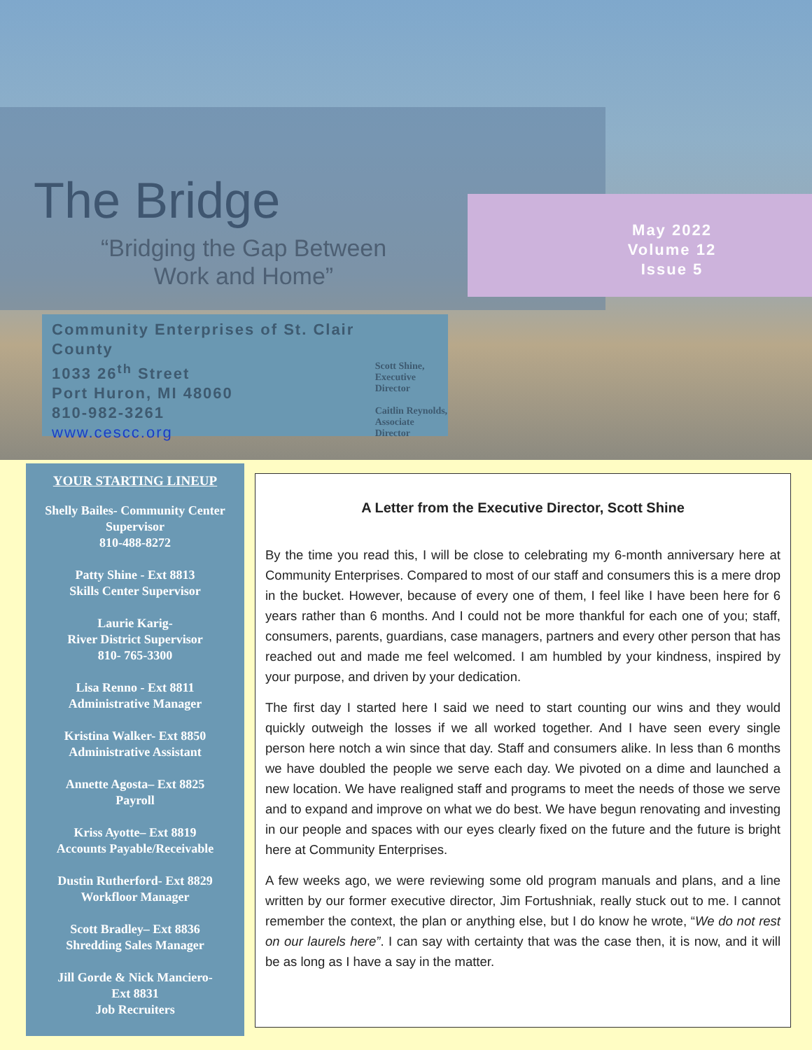The Bridge
“Bridging the Gap Between Work and Home”
May 2022
Volume 12 Issue 5
Community Enterprises of St. Clair County
1033 26<sup>th</sup> Street
Port Huron, MI 48060
810-982-3261
www.cescc.org
Scott Shine,
Executive Director
Caitlin Reynolds,
Associate Director
YOUR STARTING LINEUP
Shelly Bailes- Community Center Supervisor
810-488-8272
Patty Shine - Ext 8813
Skills Center Supervisor
Laurie Karig-
River District Supervisor
810- 765-3300
Lisa Renno - Ext 8811
Administrative Manager
Kristina Walker- Ext 8850
Administrative Assistant
Annette Agosta– Ext 8825
Payroll
Kriss Ayotte– Ext 8819
Accounts Payable/Receivable
Dustin Rutherford- Ext 8829
Workfloor Manager
Scott Bradley– Ext 8836
Shredding Sales Manager
Jill Gorde & Nick Manciero-
Ext 8831
Job Recruiters
A Letter from the Executive Director, Scott Shine
By the time you read this, I will be close to celebrating my 6-month anniversary here at Community Enterprises. Compared to most of our staff and consumers this is a mere drop in the bucket. However, because of every one of them, I feel like I have been here for 6 years rather than 6 months. And I could not be more thankful for each one of you; staff, consumers, parents, guardians, case managers, partners and every other person that has reached out and made me feel welcomed. I am humbled by your kindness, inspired by your purpose, and driven by your dedication.
The first day I started here I said we need to start counting our wins and they would quickly outweigh the losses if we all worked together. And I have seen every single person here notch a win since that day. Staff and consumers alike. In less than 6 months we have doubled the people we serve each day. We pivoted on a dime and launched a new location. We have realigned staff and programs to meet the needs of those we serve and to expand and improve on what we do best. We have begun renovating and investing in our people and spaces with our eyes clearly fixed on the future and the future is bright here at Community Enterprises.
A few weeks ago, we were reviewing some old program manuals and plans, and a line written by our former executive director, Jim Fortushniak, really stuck out to me. I cannot remember the context, the plan or anything else, but I do know he wrote, “We do not rest on our laurels here”. I can say with certainty that was the case then, it is now, and it will be as long as I have a say in the matter.